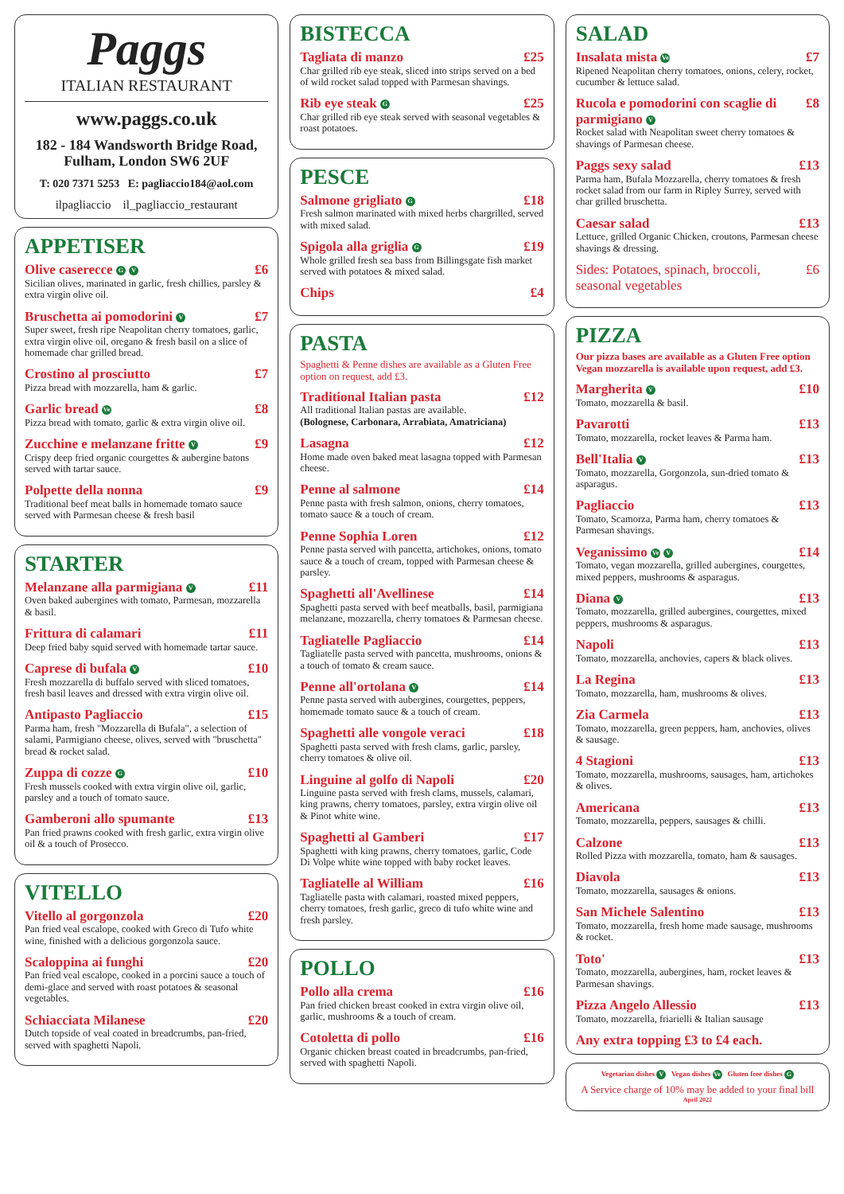Paggs
ITALIAN RESTAURANT
www.paggs.co.uk
182 - 184 Wandsworth Bridge Road,
Fulham, London SW6 2UF
T: 020 7371 5253 E: pagliaccio184@aol.com
ilpagliaccio il_pagliaccio_restaurant
APPETISER
Olive caserecce G V £6
Sicilian olives, marinated in garlic, fresh chillies, parsley & extra virgin olive oil.
Bruschetta ai pomodorini V £7
Super sweet, fresh ripe Neapolitan cherry tomatoes, garlic, extra virgin olive oil, oregano & fresh basil on a slice of homemade char grilled bread.
Crostino al prosciutto £7
Pizza bread with mozzarella, ham & garlic.
Garlic bread Ve £8
Pizza bread with tomato, garlic & extra virgin olive oil.
Zucchine e melanzane fritte V £9
Crispy deep fried organic courgettes & aubergine batons served with tartar sauce.
Polpette della nonna £9
Traditional beef meat balls in homemade tomato sauce served with Parmesan cheese & fresh basil
STARTER
Melanzane alla parmigiana V £11
Oven baked aubergines with tomato, Parmesan, mozzarella & basil.
Frittura di calamari £11
Deep fried baby squid served with homemade tartar sauce.
Caprese di bufala V £10
Fresh mozzarella di buffalo served with sliced tomatoes, fresh basil leaves and dressed with extra virgin olive oil.
Antipasto Pagliaccio £15
Parma ham, fresh "Mozzarella di Bufala", a selection of salami, Parmigiano cheese, olives, served with "bruschetta" bread & rocket salad.
Zuppa di cozze G £10
Fresh mussels cooked with extra virgin olive oil, garlic, parsley and a touch of tomato sauce.
Gamberoni allo spumante £13
Pan fried prawns cooked with fresh garlic, extra virgin olive oil & a touch of Prosecco.
VITELLO
Vitello al gorgonzola £20
Pan fried veal escalope, cooked with Greco di Tufo white wine, finished with a delicious gorgonzola sauce.
Scaloppina ai funghi £20
Pan fried veal escalope, cooked in a porcini sauce a touch of demi-glace and served with roast potatoes & seasonal vegetables.
Schiacciata Milanese £20
Dutch topside of veal coated in breadcrumbs, pan-fried, served with spaghetti Napoli.
BISTECCA
Tagliata di manzo £25
Char grilled rib eye steak, sliced into strips served on a bed of wild rocket salad topped with Parmesan shavings.
Rib eye steak G £25
Char grilled rib eye steak served with seasonal vegetables & roast potatoes.
PESCE
Salmone grigliato G £18
Fresh salmon marinated with mixed herbs chargrilled, served with mixed salad.
Spigola alla griglia G £19
Whole grilled fresh sea bass from Billingsgate fish market served with potatoes & mixed salad.
Chips £4
PASTA
Spaghetti & Penne dishes are available as a Gluten Free option on request, add £3.
Traditional Italian pasta £12
All traditional Italian pastas are available.
(Bolognese, Carbonara, Arrabiata, Amatriciana)
Lasagna £12
Home made oven baked meat lasagna topped with Parmesan cheese.
Penne al salmone £14
Penne pasta with fresh salmon, onions, cherry tomatoes, tomato sauce & a touch of cream.
Penne Sophia Loren £12
Penne pasta served with pancetta, artichokes, onions, tomato sauce & a touch of cream, topped with Parmesan cheese & parsley.
Spaghetti all'Avellinese £14
Spaghetti pasta served with beef meatballs, basil, parmigiana melanzane, mozzarella, cherry tomatoes & Parmesan cheese.
Tagliatelle Pagliaccio £14
Tagliatelle pasta served with pancetta, mushrooms, onions & a touch of tomato & cream sauce.
Penne all'ortolana V £14
Penne pasta served with aubergines, courgettes, peppers, homemade tomato sauce & a touch of cream.
Spaghetti alle vongole veraci £18
Spaghetti pasta served with fresh clams, garlic, parsley, cherry tomatoes & olive oil.
Linguine al golfo di Napoli £20
Linguine pasta served with fresh clams, mussels, calamari, king prawns, cherry tomatoes, parsley, extra virgin olive oil & Pinot white wine.
Spaghetti al Gamberi £17
Spaghetti with king prawns, cherry tomatoes, garlic, Code Di Volpe white wine topped with baby rocket leaves.
Tagliatelle al William £16
Tagliatelle pasta with calamari, roasted mixed peppers, cherry tomatoes, fresh garlic, greco di tufo white wine and fresh parsley.
POLLO
Pollo alla crema £16
Pan fried chicken breast cooked in extra virgin olive oil, garlic, mushrooms & a touch of cream.
Cotoletta di pollo £16
Organic chicken breast coated in breadcrumbs, pan-fried, served with spaghetti Napoli.
SALAD
Insalata mista Ve £7
Ripened Neapolitan cherry tomatoes, onions, celery, rocket, cucumber & lettuce salad.
Rucola e pomodorini con scaglie di parmigiano V £8
Rocket salad with Neapolitan sweet cherry tomatoes & shavings of Parmesan cheese.
Paggs sexy salad £13
Parma ham, Bufala Mozzarella, cherry tomatoes & fresh rocket salad from our farm in Ripley Surrey, served with char grilled bruschetta.
Caesar salad £13
Lettuce, grilled Organic Chicken, croutons, Parmesan cheese shavings & dressing.
Sides: Potatoes, spinach, broccoli, seasonal vegetables £6
PIZZA
Our pizza bases are available as a Gluten Free option
Vegan mozzarella is available upon request, add £3.
Margherita V £10
Tomato, mozzarella & basil.
Pavarotti £13
Tomato, mozzarella, rocket leaves & Parma ham.
Bell'Italia V £13
Tomato, mozzarella, Gorgonzola, sun-dried tomato & asparagus.
Pagliaccio £13
Tomato, Scamorza, Parma ham, cherry tomatoes & Parmesan shavings.
Veganissimo Ve V £14
Tomato, vegan mozzarella, grilled aubergines, courgettes, mixed peppers, mushrooms & asparagus.
Diana V £13
Tomato, mozzarella, grilled aubergines, courgettes, mixed peppers, mushrooms & asparagus.
Napoli £13
Tomato, mozzarella, anchovies, capers & black olives.
La Regina £13
Tomato, mozzarella, ham, mushrooms & olives.
Zia Carmela £13
Tomato, mozzarella, green peppers, ham, anchovies, olives & sausage.
4 Stagioni £13
Tomato, mozzarella, mushrooms, sausages, ham, artichokes & olives.
Americana £13
Tomato, mozzarella, peppers, sausages & chilli.
Calzone £13
Rolled Pizza with mozzarella, tomato, ham & sausages.
Diavola £13
Tomato, mozzarella, sausages & onions.
San Michele Salentino £13
Tomato, mozzarella, fresh home made sausage, mushrooms & rocket.
Toto' £13
Tomato, mozzarella, aubergines, ham, rocket leaves & Parmesan shavings.
Pizza Angelo Allessio £13
Tomato, mozzarella, friarielli & Italian sausage
Any extra topping £3 to £4 each.
Vegetarian dishes V Vegan dishes Ve Gluten free dishes G
A Service charge of 10% may be added to your final bill
April 2022